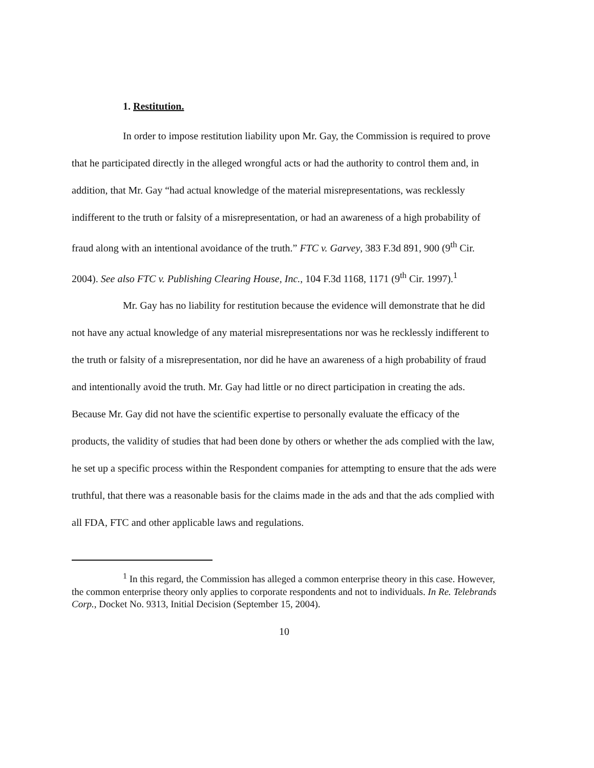1. Restitution.
In order to impose restitution liability upon Mr. Gay, the Commission is required to prove that he participated directly in the alleged wrongful acts or had the authority to control them and, in addition, that Mr. Gay “had actual knowledge of the material misrepresentations, was recklessly indifferent to the truth or falsity of a misrepresentation, or had an awareness of a high probability of fraud along with an intentional avoidance of the truth.” FTC v. Garvey, 383 F.3d 891, 900 (9<sup>th</sup> Cir. 2004). See also FTC v. Publishing Clearing House, Inc., 104 F.3d 1168, 1171 (9<sup>th</sup> Cir. 1997).<sup>1</sup>
Mr. Gay has no liability for restitution because the evidence will demonstrate that he did not have any actual knowledge of any material misrepresentations nor was he recklessly indifferent to the truth or falsity of a misrepresentation, nor did he have an awareness of a high probability of fraud and intentionally avoid the truth. Mr. Gay had little or no direct participation in creating the ads. Because Mr. Gay did not have the scientific expertise to personally evaluate the efficacy of the products, the validity of studies that had been done by others or whether the ads complied with the law, he set up a specific process within the Respondent companies for attempting to ensure that the ads were truthful, that there was a reasonable basis for the claims made in the ads and that the ads complied with all FDA, FTC and other applicable laws and regulations.
<sup>1</sup> In this regard, the Commission has alleged a common enterprise theory in this case. However, the common enterprise theory only applies to corporate respondents and not to individuals. In Re. Telebrands Corp., Docket No. 9313, Initial Decision (September 15, 2004).
10